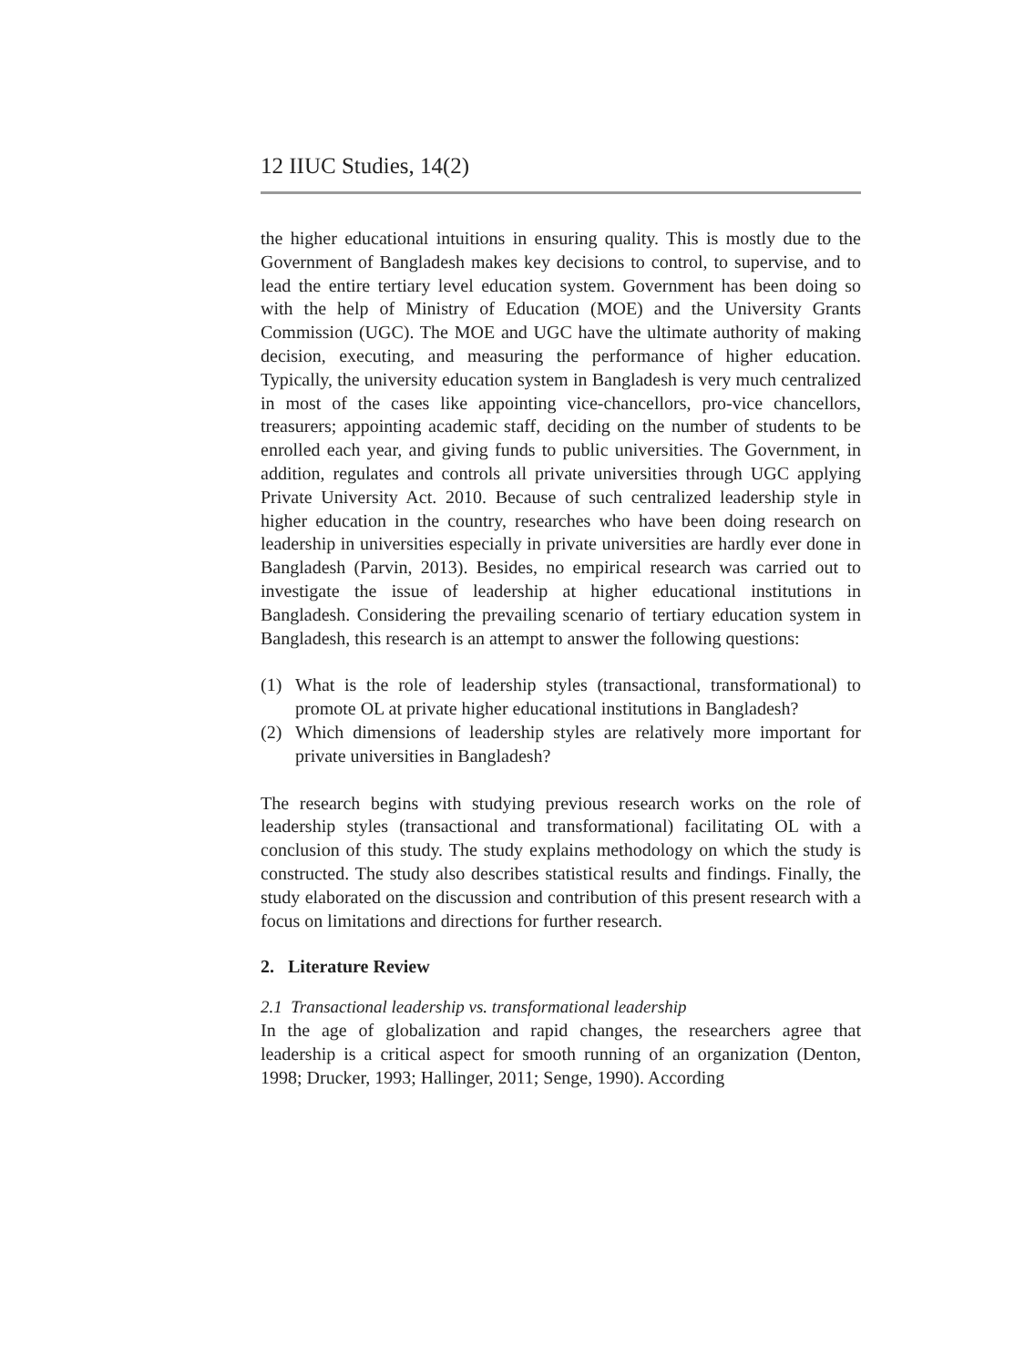12 IIUC Studies, 14(2)
the higher educational intuitions in ensuring quality. This is mostly due to the Government of Bangladesh makes key decisions to control, to supervise, and to lead the entire tertiary level education system. Government has been doing so with the help of Ministry of Education (MOE) and the University Grants Commission (UGC). The MOE and UGC have the ultimate authority of making decision, executing, and measuring the performance of higher education. Typically, the university education system in Bangladesh is very much centralized in most of the cases like appointing vice-chancellors, pro-vice chancellors, treasurers; appointing academic staff, deciding on the number of students to be enrolled each year, and giving funds to public universities. The Government, in addition, regulates and controls all private universities through UGC applying Private University Act. 2010. Because of such centralized leadership style in higher education in the country, researches who have been doing research on leadership in universities especially in private universities are hardly ever done in Bangladesh (Parvin, 2013). Besides, no empirical research was carried out to investigate the issue of leadership at higher educational institutions in Bangladesh. Considering the prevailing scenario of tertiary education system in Bangladesh, this research is an attempt to answer the following questions:
(1) What is the role of leadership styles (transactional, transformational) to promote OL at private higher educational institutions in Bangladesh?
(2) Which dimensions of leadership styles are relatively more important for private universities in Bangladesh?
The research begins with studying previous research works on the role of leadership styles (transactional and transformational) facilitating OL with a conclusion of this study. The study explains methodology on which the study is constructed. The study also describes statistical results and findings. Finally, the study elaborated on the discussion and contribution of this present research with a focus on limitations and directions for further research.
2. Literature Review
2.1 Transactional leadership vs. transformational leadership
In the age of globalization and rapid changes, the researchers agree that leadership is a critical aspect for smooth running of an organization (Denton, 1998; Drucker, 1993; Hallinger, 2011; Senge, 1990). According